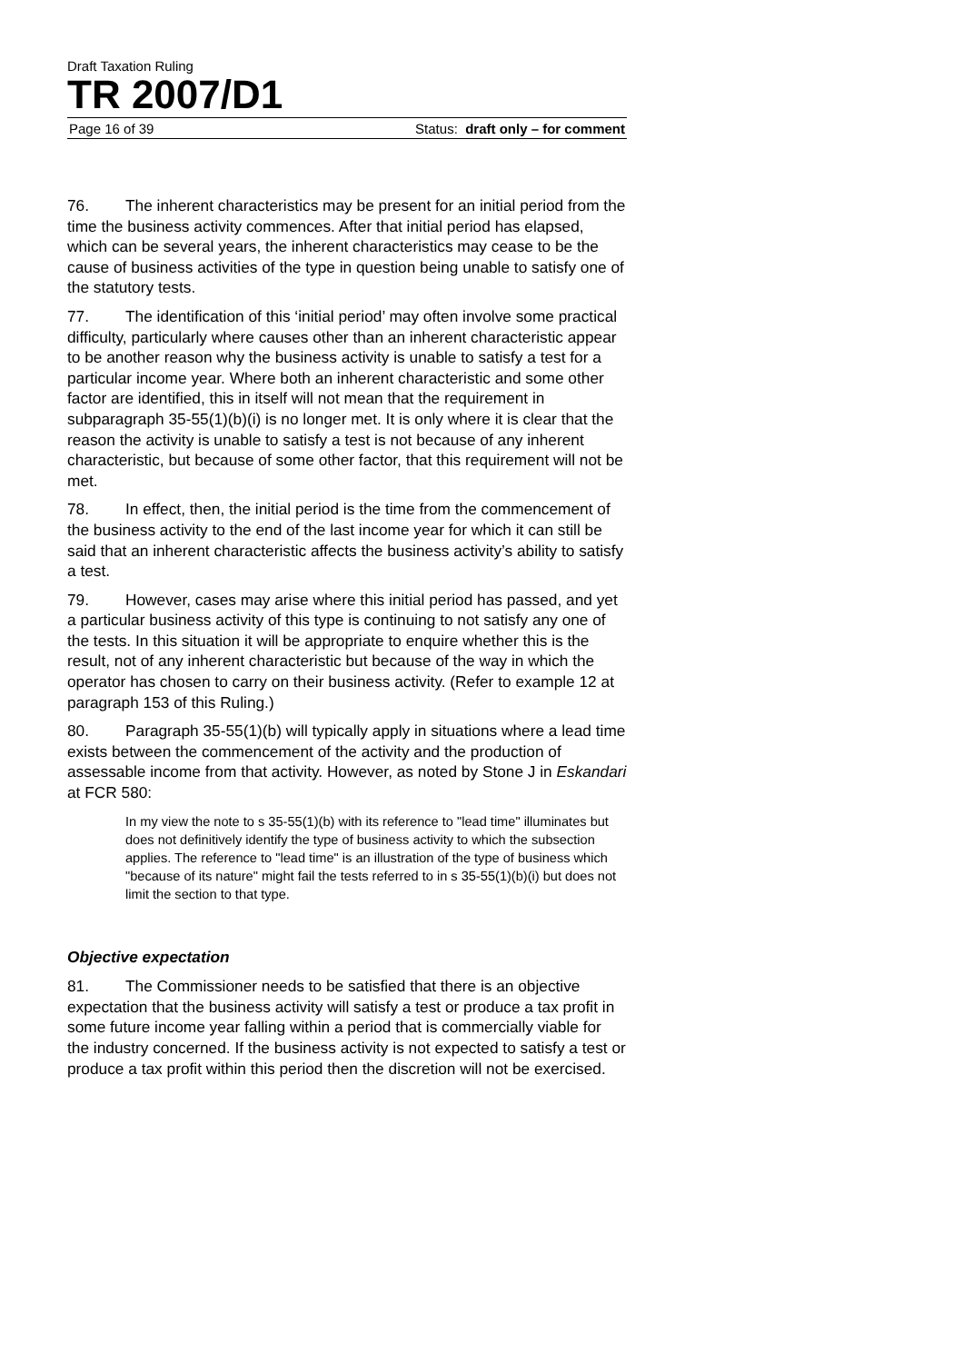Draft Taxation Ruling
TR 2007/D1
Page 16 of 39 Status: draft only – for comment
76. The inherent characteristics may be present for an initial period from the time the business activity commences. After that initial period has elapsed, which can be several years, the inherent characteristics may cease to be the cause of business activities of the type in question being unable to satisfy one of the statutory tests.
77. The identification of this ‘initial period’ may often involve some practical difficulty, particularly where causes other than an inherent characteristic appear to be another reason why the business activity is unable to satisfy a test for a particular income year. Where both an inherent characteristic and some other factor are identified, this in itself will not mean that the requirement in subparagraph 35-55(1)(b)(i) is no longer met. It is only where it is clear that the reason the activity is unable to satisfy a test is not because of any inherent characteristic, but because of some other factor, that this requirement will not be met.
78. In effect, then, the initial period is the time from the commencement of the business activity to the end of the last income year for which it can still be said that an inherent characteristic affects the business activity’s ability to satisfy a test.
79. However, cases may arise where this initial period has passed, and yet a particular business activity of this type is continuing to not satisfy any one of the tests. In this situation it will be appropriate to enquire whether this is the result, not of any inherent characteristic but because of the way in which the operator has chosen to carry on their business activity. (Refer to example 12 at paragraph 153 of this Ruling.)
80. Paragraph 35-55(1)(b) will typically apply in situations where a lead time exists between the commencement of the activity and the production of assessable income from that activity. However, as noted by Stone J in Eskandari at FCR 580:
In my view the note to s 35-55(1)(b) with its reference to "lead time" illuminates but does not definitively identify the type of business activity to which the subsection applies. The reference to "lead time" is an illustration of the type of business which "because of its nature" might fail the tests referred to in s 35-55(1)(b)(i) but does not limit the section to that type.
Objective expectation
81. The Commissioner needs to be satisfied that there is an objective expectation that the business activity will satisfy a test or produce a tax profit in some future income year falling within a period that is commercially viable for the industry concerned. If the business activity is not expected to satisfy a test or produce a tax profit within this period then the discretion will not be exercised.